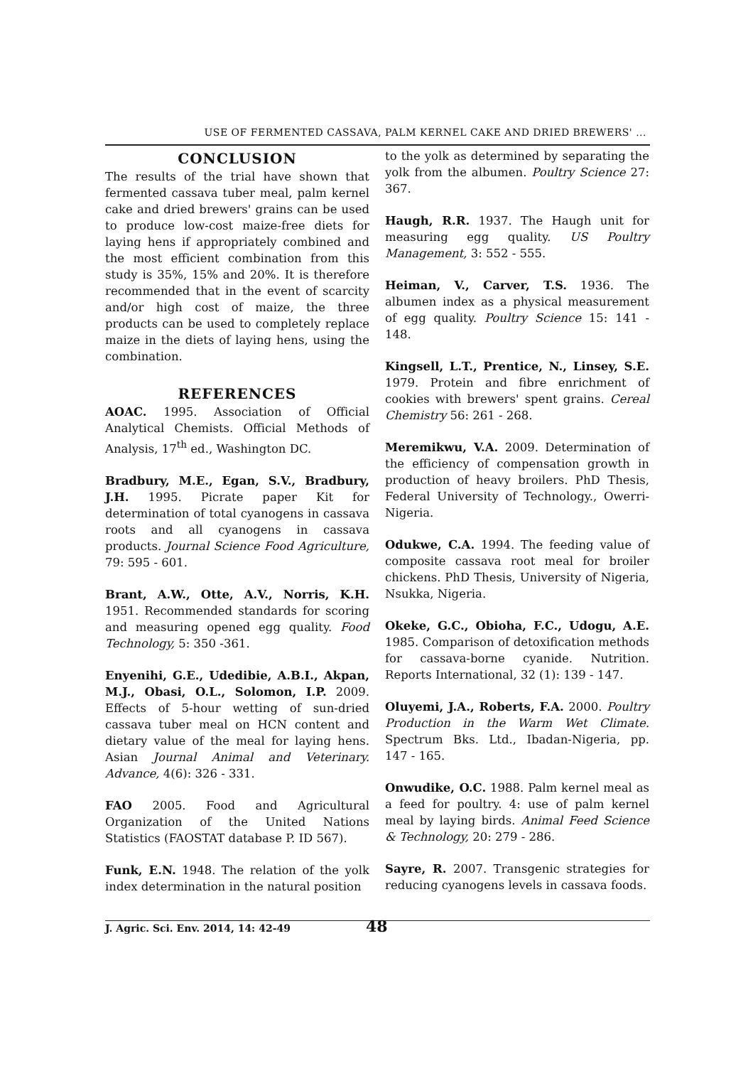USE OF FERMENTED CASSAVA, PALM KERNEL CAKE AND DRIED BREWERS' ...
CONCLUSION
The results of the trial have shown that fermented cassava tuber meal, palm kernel cake and dried brewers' grains can be used to produce low-cost maize-free diets for laying hens if appropriately combined and the most efficient combination from this study is 35%, 15% and 20%. It is therefore recommended that in the event of scarcity and/or high cost of maize, the three products can be used to completely replace maize in the diets of laying hens, using the combination.
REFERENCES
AOAC. 1995. Association of Official Analytical Chemists. Official Methods of Analysis, 17<sup>th</sup> ed., Washington DC.
Bradbury, M.E., Egan, S.V., Bradbury, J.H. 1995. Picrate paper Kit for determination of total cyanogens in cassava roots and all cyanogens in cassava products. Journal Science Food Agriculture, 79: 595 - 601.
Brant, A.W., Otte, A.V., Norris, K.H. 1951. Recommended standards for scoring and measuring opened egg quality. Food Technology, 5: 350 -361.
Enyenihi, G.E., Udedibie, A.B.I., Akpan, M.J., Obasi, O.L., Solomon, I.P. 2009. Effects of 5-hour wetting of sun-dried cassava tuber meal on HCN content and dietary value of the meal for laying hens. Asian Journal Animal and Veterinary. Advance, 4(6): 326 - 331.
FAO 2005. Food and Agricultural Organization of the United Nations Statistics (FAOSTAT database P. ID 567).
Funk, E.N. 1948. The relation of the yolk index determination in the natural position
to the yolk as determined by separating the yolk from the albumen. Poultry Science 27: 367.
Haugh, R.R. 1937. The Haugh unit for measuring egg quality. US Poultry Management, 3: 552 - 555.
Heiman, V., Carver, T.S. 1936. The albumen index as a physical measurement of egg quality. Poultry Science 15: 141 - 148.
Kingsell, L.T., Prentice, N., Linsey, S.E. 1979. Protein and fibre enrichment of cookies with brewers' spent grains. Cereal Chemistry 56: 261 - 268.
Meremikwu, V.A. 2009. Determination of the efficiency of compensation growth in production of heavy broilers. PhD Thesis, Federal University of Technology., Owerri-Nigeria.
Odukwe, C.A. 1994. The feeding value of composite cassava root meal for broiler chickens. PhD Thesis, University of Nigeria, Nsukka, Nigeria.
Okeke, G.C., Obioha, F.C., Udogu, A.E. 1985. Comparison of detoxification methods for cassava-borne cyanide. Nutrition. Reports International, 32 (1): 139 - 147.
Oluyemi, J.A., Roberts, F.A. 2000. Poultry Production in the Warm Wet Climate. Spectrum Bks. Ltd., Ibadan-Nigeria, pp. 147 - 165.
Onwudike, O.C. 1988. Palm kernel meal as a feed for poultry. 4: use of palm kernel meal by laying birds. Animal Feed Science & Technology, 20: 279 - 286.
Sayre, R. 2007. Transgenic strategies for reducing cyanogens levels in cassava foods.
J. Agric. Sci. Env. 2014, 14: 42-49 48